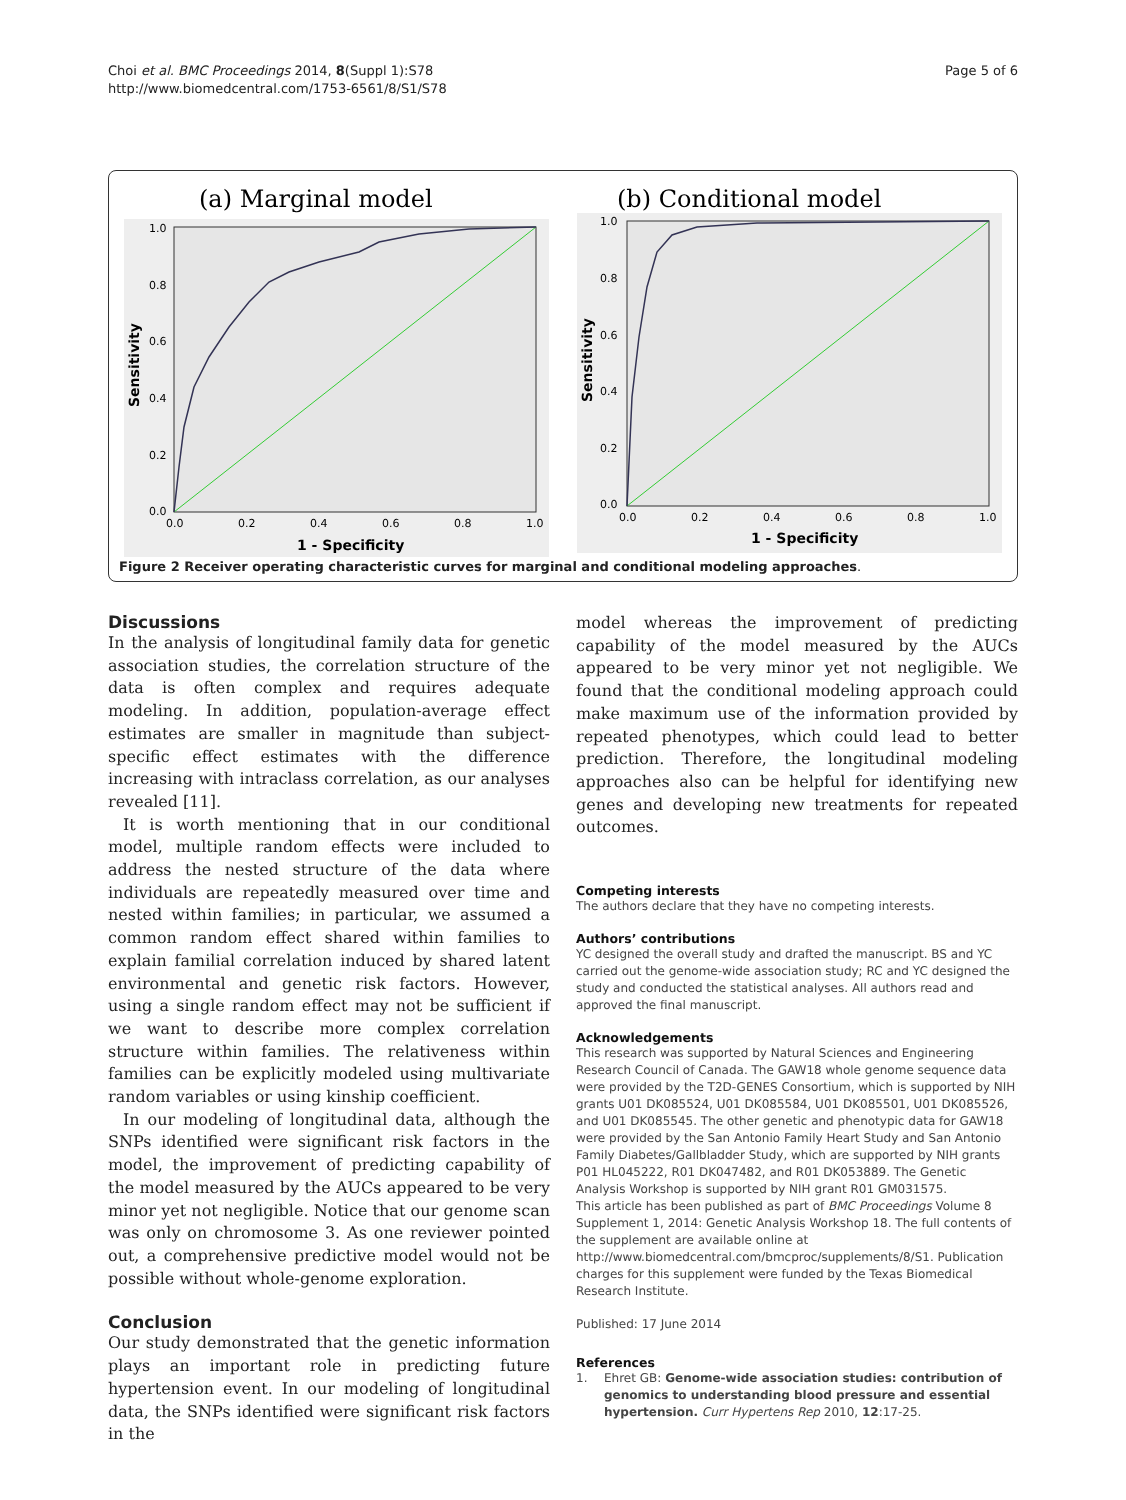Choi et al. BMC Proceedings 2014, 8(Suppl 1):S78
http://www.biomedcentral.com/1753-6561/8/S1/S78
Page 5 of 6
(a) Marginal model
1.0
0.8
0.6
0.4
0.2
0.0
0.0
0.2
0.4
0.6
0.8
1.0
1 - Specificity
Sensitivity
(b) Conditional model
1.0
0.8
0.6
0.4
0.2
0.0
0.0
0.2
0.4
0.6
0.8
1.0
1 - Specificity
Sensitivity
Figure 2 Receiver operating characteristic curves for marginal and conditional modeling approaches.
Discussions
In the analysis of longitudinal family data for genetic association studies, the correlation structure of the data is often complex and requires adequate modeling. In addition, population-average effect estimates are smaller in magnitude than subject-specific effect estimates with the difference increasing with intraclass correlation, as our analyses revealed [11].
It is worth mentioning that in our conditional model, multiple random effects were included to address the nested structure of the data where individuals are repeatedly measured over time and nested within families; in particular, we assumed a common random effect shared within families to explain familial correlation induced by shared latent environmental and genetic risk factors. However, using a single random effect may not be sufficient if we want to describe more complex correlation structure within families. The relativeness within families can be explicitly modeled using multivariate random variables or using kinship coefficient.
In our modeling of longitudinal data, although the SNPs identified were significant risk factors in the model, the improvement of predicting capability of the model measured by the AUCs appeared to be very minor yet not negligible. Notice that our genome scan was only on chromosome 3. As one reviewer pointed out, a comprehensive predictive model would not be possible without whole-genome exploration.
Conclusion
Our study demonstrated that the genetic information plays an important role in predicting future hypertension event. In our modeling of longitudinal data, the SNPs identified were significant risk factors in the
model whereas the improvement of predicting capability of the model measured by the AUCs appeared to be very minor yet not negligible. We found that the conditional modeling approach could make maximum use of the information provided by repeated phenotypes, which could lead to better prediction. Therefore, the longitudinal modeling approaches also can be helpful for identifying new genes and developing new treatments for repeated outcomes.
Competing interests
The authors declare that they have no competing interests.
Authors’ contributions
YC designed the overall study and drafted the manuscript. BS and YC carried out the genome-wide association study; RC and YC designed the study and conducted the statistical analyses. All authors read and approved the final manuscript.
Acknowledgements
This research was supported by Natural Sciences and Engineering Research Council of Canada. The GAW18 whole genome sequence data were provided by the T2D-GENES Consortium, which is supported by NIH grants U01 DK085524, U01 DK085584, U01 DK085501, U01 DK085526, and U01 DK085545. The other genetic and phenotypic data for GAW18 were provided by the San Antonio Family Heart Study and San Antonio Family Diabetes/Gallbladder Study, which are supported by NIH grants P01 HL045222, R01 DK047482, and R01 DK053889. The Genetic Analysis Workshop is supported by NIH grant R01 GM031575.
This article has been published as part of BMC Proceedings Volume 8 Supplement 1, 2014: Genetic Analysis Workshop 18. The full contents of the supplement are available online at http://www.biomedcentral.com/bmcproc/supplements/8/S1. Publication charges for this supplement were funded by the Texas Biomedical Research Institute.
Published: 17 June 2014
References
1. Ehret GB: Genome-wide association studies: contribution of genomics to understanding blood pressure and essential hypertension. Curr Hypertens Rep 2010, 12:17-25.